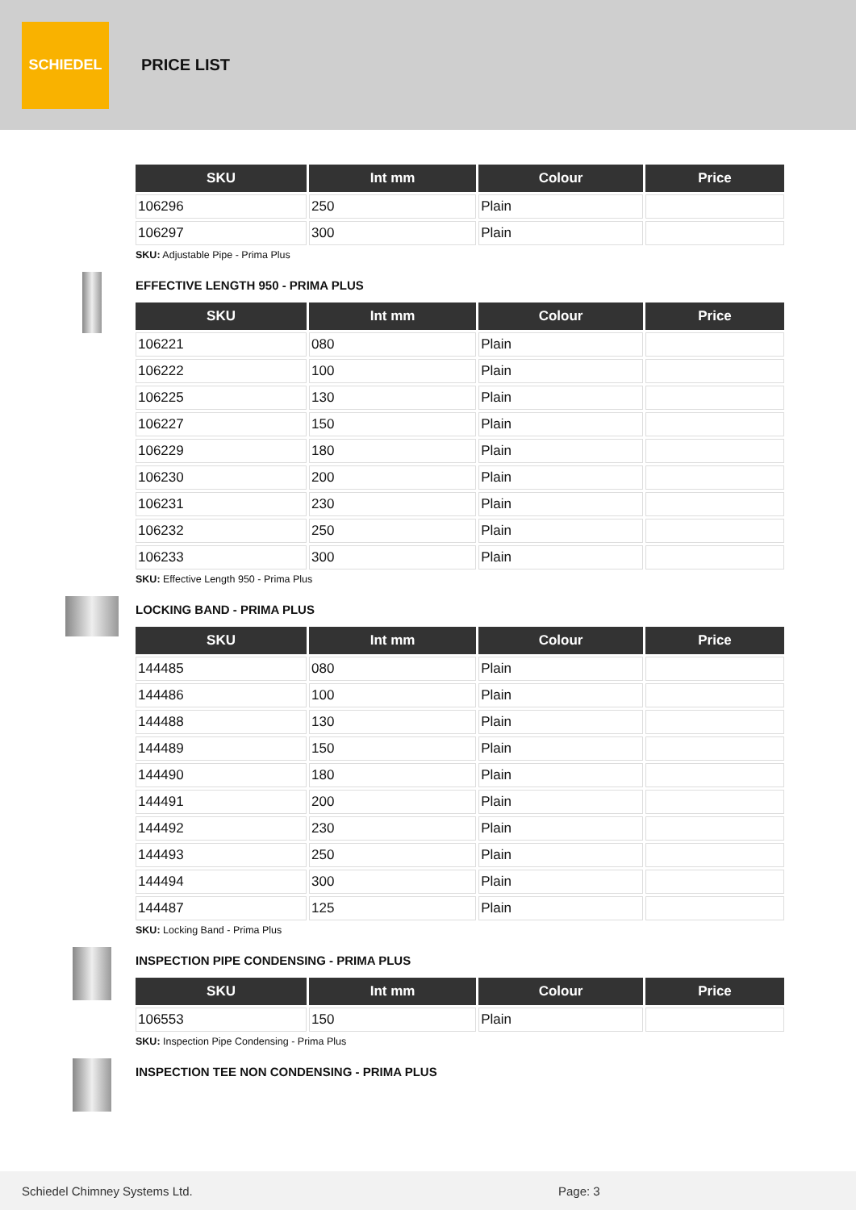SCHIEDEL
PRICE LIST
| SKU | Int mm | Colour | Price |
| --- | --- | --- | --- |
| 106296 | 250 | Plain | |
| 106297 | 300 | Plain | |
SKU: Adjustable Pipe - Prima Plus
EFFECTIVE LENGTH 950 - PRIMA PLUS
| SKU | Int mm | Colour | Price |
| --- | --- | --- | --- |
| 106221 | 080 | Plain | |
| 106222 | 100 | Plain | |
| 106225 | 130 | Plain | |
| 106227 | 150 | Plain | |
| 106229 | 180 | Plain | |
| 106230 | 200 | Plain | |
| 106231 | 230 | Plain | |
| 106232 | 250 | Plain | |
| 106233 | 300 | Plain | |
SKU: Effective Length 950 - Prima Plus
LOCKING BAND - PRIMA PLUS
| SKU | Int mm | Colour | Price |
| --- | --- | --- | --- |
| 144485 | 080 | Plain | |
| 144486 | 100 | Plain | |
| 144488 | 130 | Plain | |
| 144489 | 150 | Plain | |
| 144490 | 180 | Plain | |
| 144491 | 200 | Plain | |
| 144492 | 230 | Plain | |
| 144493 | 250 | Plain | |
| 144494 | 300 | Plain | |
| 144487 | 125 | Plain | |
SKU: Locking Band - Prima Plus
INSPECTION PIPE CONDENSING - PRIMA PLUS
| SKU | Int mm | Colour | Price |
| --- | --- | --- | --- |
| 106553 | 150 | Plain | |
SKU: Inspection Pipe Condensing - Prima Plus
INSPECTION TEE NON CONDENSING - PRIMA PLUS
Schiedel Chimney Systems Ltd. Page: 3